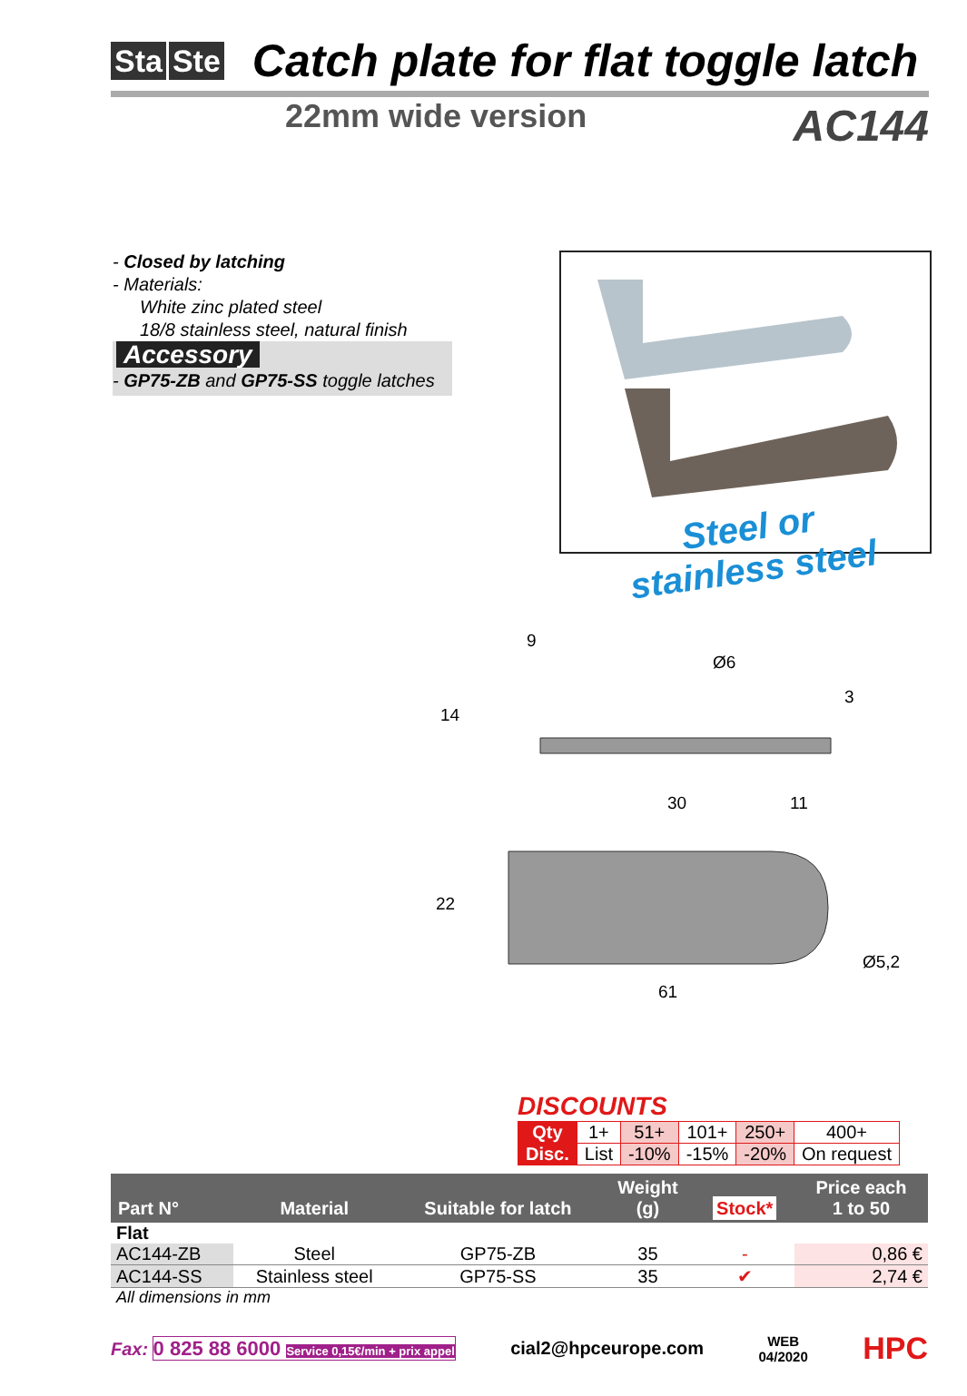Sta Ste
Catch plate for flat toggle latch
22mm wide version
AC144
- Closed by latching
- Materials:
White zinc plated steel
18/8 stainless steel, natural finish
Accessory
- GP75-ZB and GP75-SS toggle latches
Steel or
stainless steel
9
Ø6
3
14
30
11
22
Ø5,2
61
DISCOUNTS
| Qty | 1+ | 51+ | 101+ | 250+ | 400+ |
| Disc. | List | -10% | -15% | -20% | On request |
| Part N° | Material | Suitable for latch | Weight (g) | Stock* | Price each 1 to 50 |
| --- | --- | --- | --- | --- | --- |
| Flat | | | | | |
| AC144-ZB | Steel | GP75-ZB | 35 | - | 0,86 € |
| AC144-SS | Stainless steel | GP75-SS | 35 | ✔ | 2,74 € |
| All dimensions in mm | | | | | |
Fax: 0 825 88 6000 Service 0,15€/min + prix appel
cial2@hpceurope.com
WEB
04/2020
HPC